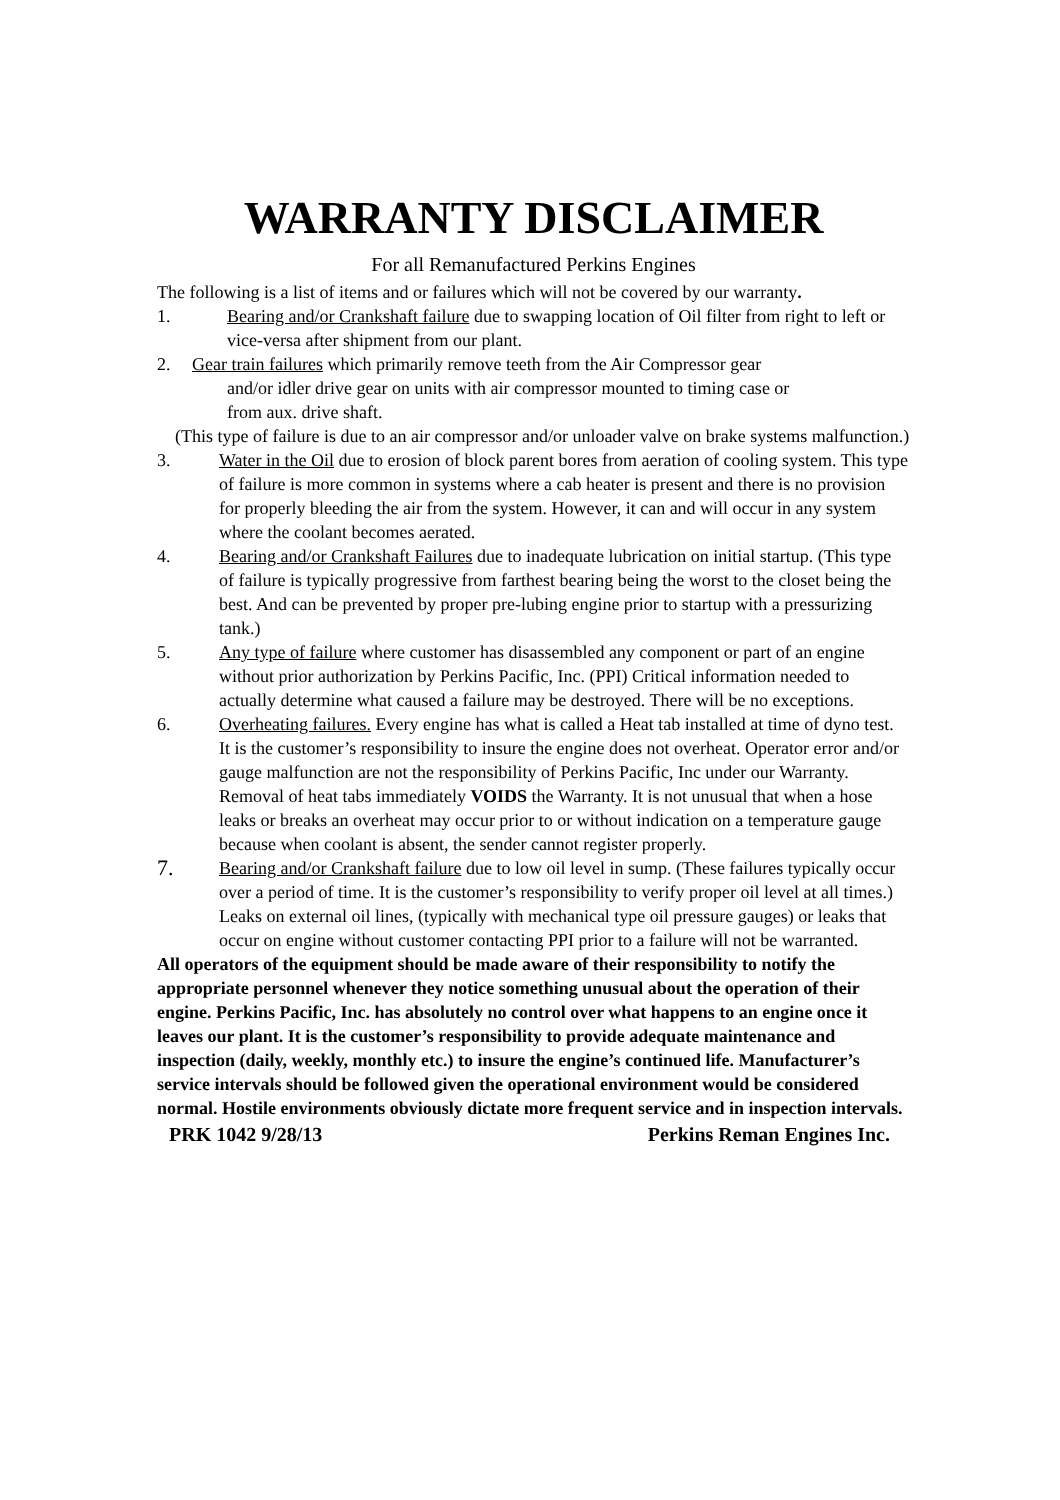WARRANTY DISCLAIMER
For all Remanufactured Perkins Engines
The following is a list of items and or failures which will not be covered by our warranty.
1. Bearing and/or Crankshaft failure due to swapping location of Oil filter from right to left or vice-versa after shipment from our plant.
2. Gear train failures which primarily remove teeth from the Air Compressor gear
and/or idler drive gear on units with air compressor mounted to timing case or
from aux. drive shaft.
(This type of failure is due to an air compressor and/or unloader valve on brake systems malfunction.)
3. Water in the Oil due to erosion of block parent bores from aeration of cooling system. This type of failure is more common in systems where a cab heater is present and there is no provision for properly bleeding the air from the system. However, it can and will occur in any system where the coolant becomes aerated.
4. Bearing and/or Crankshaft Failures due to inadequate lubrication on initial startup. (This type of failure is typically progressive from farthest bearing being the worst to the closet being the best. And can be prevented by proper pre-lubing engine prior to startup with a pressurizing tank.)
5. Any type of failure where customer has disassembled any component or part of an engine without prior authorization by Perkins Pacific, Inc. (PPI) Critical information needed to actually determine what caused a failure may be destroyed. There will be no exceptions.
6. Overheating failures. Every engine has what is called a Heat tab installed at time of dyno test. It is the customer’s responsibility to insure the engine does not overheat. Operator error and/or gauge malfunction are not the responsibility of Perkins Pacific, Inc under our Warranty. Removal of heat tabs immediately VOIDS the Warranty. It is not unusual that when a hose leaks or breaks an overheat may occur prior to or without indication on a temperature gauge because when coolant is absent, the sender cannot register properly.
7.
Bearing and/or Crankshaft failure due to low oil level in sump. (These failures typically occur over a period of time. It is the customer’s responsibility to verify proper oil level at all times.) Leaks on external oil lines, (typically with mechanical type oil pressure gauges) or leaks that occur on engine without customer contacting PPI prior to a failure will not be warranted.
All operators of the equipment should be made aware of their responsibility to notify the appropriate personnel whenever they notice something unusual about the operation of their engine. Perkins Pacific, Inc. has absolutely no control over what happens to an engine once it leaves our plant. It is the customer’s responsibility to provide adequate maintenance and inspection (daily, weekly, monthly etc.) to insure the engine’s continued life. Manufacturer’s service intervals should be followed given the operational environment would be considered normal. Hostile environments obviously dictate more frequent service and in inspection intervals.
PRK 1042 9/28/13 Perkins Reman Engines Inc.